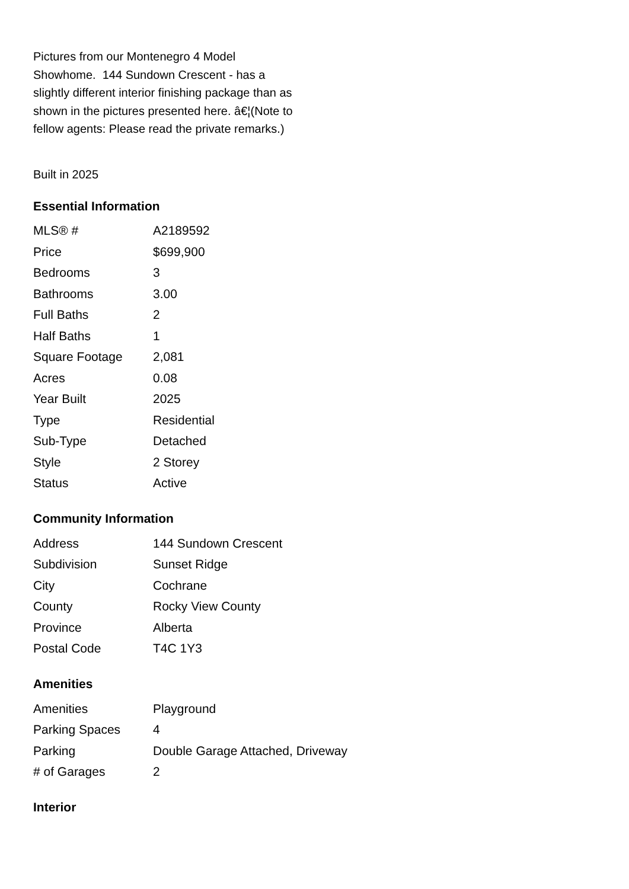Pictures from our Montenegro 4 Model Showhome. 144 Sundown Crescent - has a slightly different interior finishing package than as shown in the pictures presented here. â€¦(Note to fellow agents: Please read the private remarks.)
Built in 2025
Essential Information
| MLS® # | A2189592 |
| Price | $699,900 |
| Bedrooms | 3 |
| Bathrooms | 3.00 |
| Full Baths | 2 |
| Half Baths | 1 |
| Square Footage | 2,081 |
| Acres | 0.08 |
| Year Built | 2025 |
| Type | Residential |
| Sub-Type | Detached |
| Style | 2 Storey |
| Status | Active |
Community Information
| Address | 144 Sundown Crescent |
| Subdivision | Sunset Ridge |
| City | Cochrane |
| County | Rocky View County |
| Province | Alberta |
| Postal Code | T4C 1Y3 |
Amenities
| Amenities | Playground |
| Parking Spaces | 4 |
| Parking | Double Garage Attached, Driveway |
| # of Garages | 2 |
Interior